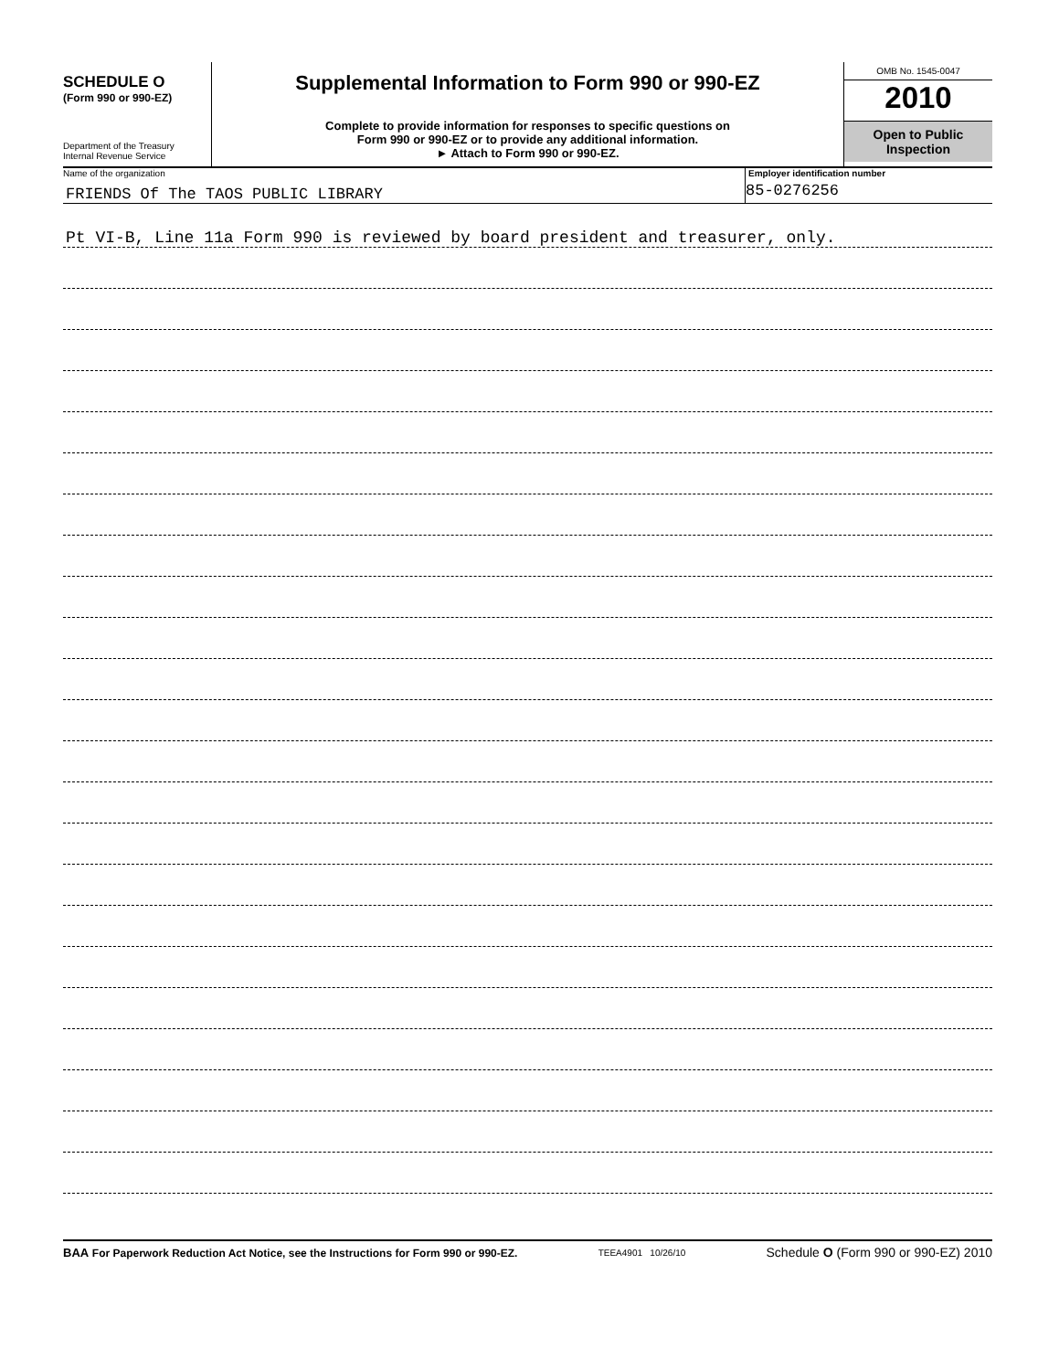SCHEDULE O
(Form 990 or 990-EZ)
Department of the Treasury
Internal Revenue Service
Supplemental Information to Form 990 or 990-EZ
Complete to provide information for responses to specific questions on
Form 990 or 990-EZ or to provide any additional information.
► Attach to Form 990 or 990-EZ.
OMB No. 1545-0047
2010
Open to Public
Inspection
Name of the organization
FRIENDS Of The TAOS PUBLIC LIBRARY
Employer identification number
85-0276256
Pt VI-B, Line 11a Form 990 is reviewed by board president and treasurer, only.
BAA For Paperwork Reduction Act Notice, see the Instructions for Form 990 or 990-EZ. TEEA4901 10/26/10 Schedule O (Form 990 or 990-EZ) 2010